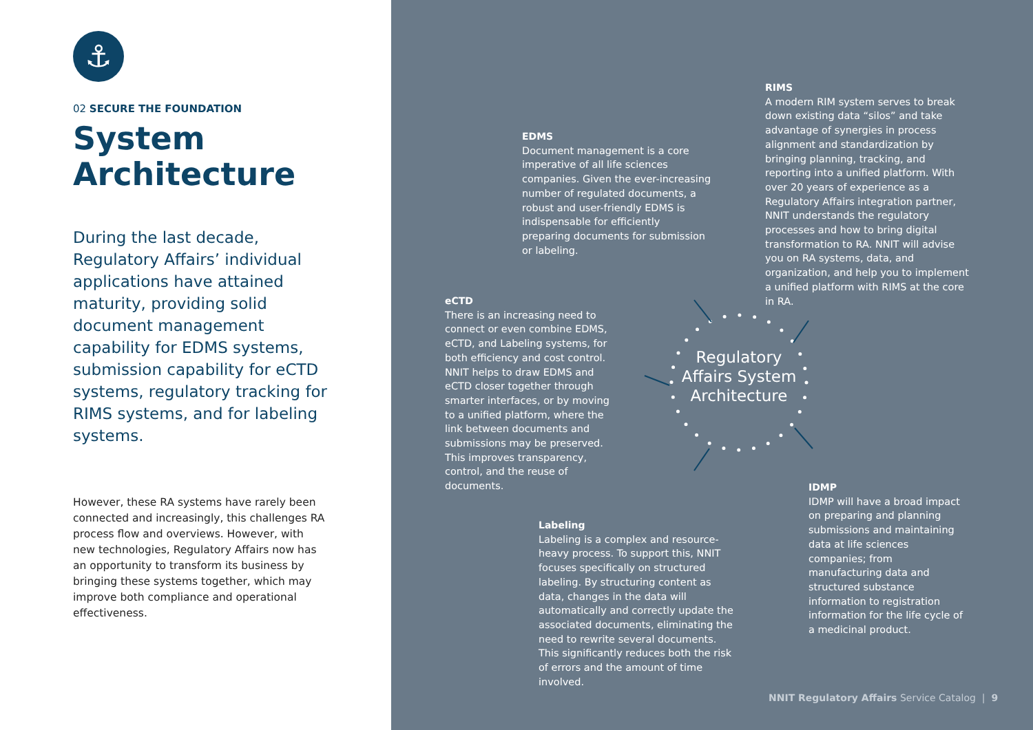⚓
02 SECURE THE FOUNDATION
System
Architecture
During the last decade, Regulatory Affairs’ individual applications have attained maturity, providing solid document management capability for EDMS systems, submission capability for eCTD systems, regulatory tracking for RIMS systems, and for labeling systems.
However, these RA systems have rarely been connected and increasingly, this challenges RA process flow and overviews. However, with new technologies, Regulatory Affairs now has an opportunity to transform its business by bringing these systems together, which may improve both compliance and operational effectiveness.
Regulatory
Affairs System
Architecture
EDMS
Document management is a core imperative of all life sciences companies. Given the ever-increasing number of regulated documents, a robust and user-friendly EDMS is indispensable for efficiently preparing documents for submission or labeling.
RIMS
A modern RIM system serves to break down existing data “silos” and take advantage of synergies in process alignment and standardization by bringing planning, tracking, and reporting into a unified platform. With over 20 years of experience as a Regulatory Affairs integration partner, NNIT understands the regulatory processes and how to bring digital transformation to RA. NNIT will advise you on RA systems, data, and organization, and help you to implement a unified platform with RIMS at the core in RA.
eCTD
There is an increasing need to connect or even combine EDMS, eCTD, and Labeling systems, for both efficiency and cost control. NNIT helps to draw EDMS and eCTD closer together through smarter interfaces, or by moving to a unified platform, where the link between documents and submissions may be preserved. This improves transparency, control, and the reuse of documents.
IDMP
IDMP will have a broad impact on preparing and planning submissions and maintaining data at life sciences companies; from manufacturing data and structured substance information to registration information for the life cycle of a medicinal product.
Labeling
Labeling is a complex and resource-heavy process. To support this, NNIT focuses specifically on structured labeling. By structuring content as data, changes in the data will automatically and correctly update the associated documents, eliminating the need to rewrite several documents. This significantly reduces both the risk of errors and the amount of time involved.
NNIT Regulatory Affairs Service Catalog | 9